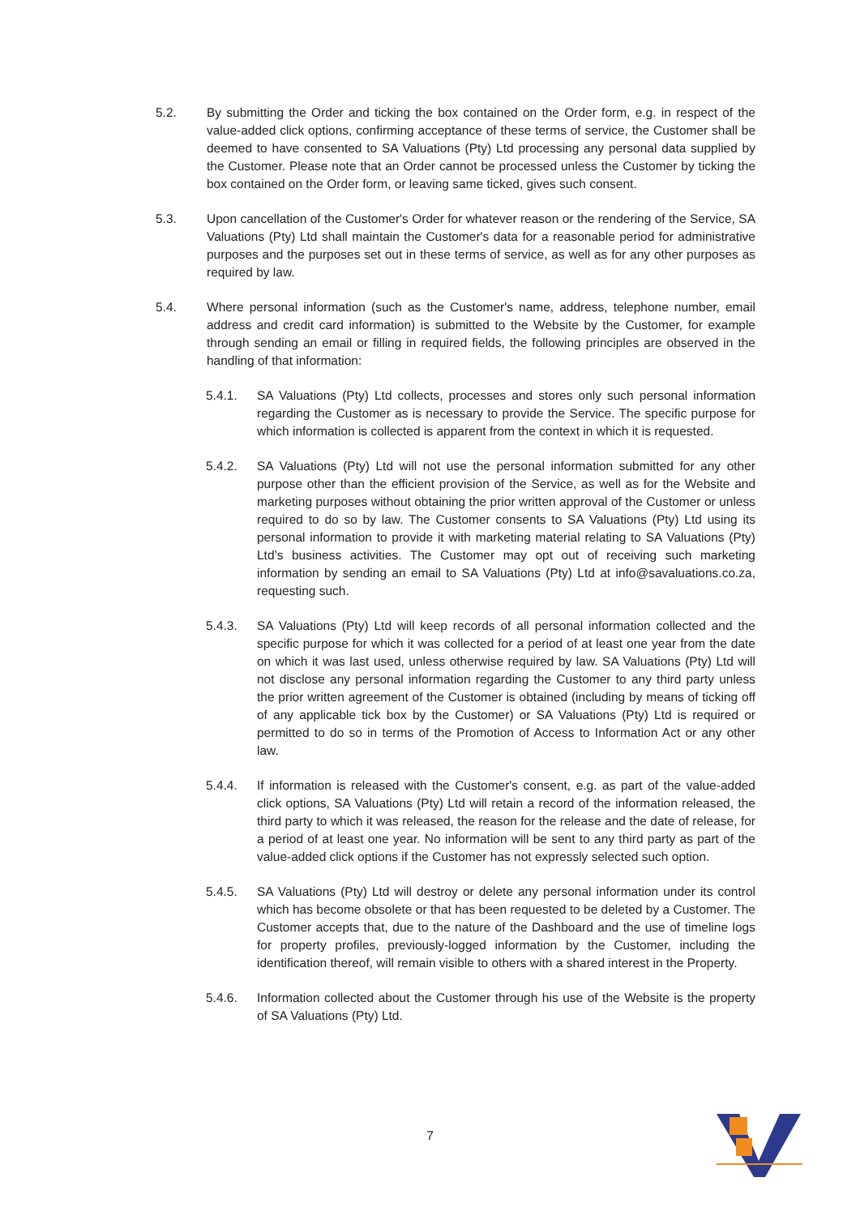5.2. By submitting the Order and ticking the box contained on the Order form, e.g. in respect of the value-added click options, confirming acceptance of these terms of service, the Customer shall be deemed to have consented to SA Valuations (Pty) Ltd processing any personal data supplied by the Customer. Please note that an Order cannot be processed unless the Customer by ticking the box contained on the Order form, or leaving same ticked, gives such consent.
5.3. Upon cancellation of the Customer's Order for whatever reason or the rendering of the Service, SA Valuations (Pty) Ltd shall maintain the Customer's data for a reasonable period for administrative purposes and the purposes set out in these terms of service, as well as for any other purposes as required by law.
5.4. Where personal information (such as the Customer's name, address, telephone number, email address and credit card information) is submitted to the Website by the Customer, for example through sending an email or filling in required fields, the following principles are observed in the handling of that information:
5.4.1. SA Valuations (Pty) Ltd collects, processes and stores only such personal information regarding the Customer as is necessary to provide the Service. The specific purpose for which information is collected is apparent from the context in which it is requested.
5.4.2. SA Valuations (Pty) Ltd will not use the personal information submitted for any other purpose other than the efficient provision of the Service, as well as for the Website and marketing purposes without obtaining the prior written approval of the Customer or unless required to do so by law. The Customer consents to SA Valuations (Pty) Ltd using its personal information to provide it with marketing material relating to SA Valuations (Pty) Ltd’s business activities. The Customer may opt out of receiving such marketing information by sending an email to SA Valuations (Pty) Ltd at info@savaluations.co.za, requesting such.
5.4.3. SA Valuations (Pty) Ltd will keep records of all personal information collected and the specific purpose for which it was collected for a period of at least one year from the date on which it was last used, unless otherwise required by law. SA Valuations (Pty) Ltd will not disclose any personal information regarding the Customer to any third party unless the prior written agreement of the Customer is obtained (including by means of ticking off of any applicable tick box by the Customer) or SA Valuations (Pty) Ltd is required or permitted to do so in terms of the Promotion of Access to Information Act or any other law.
5.4.4. If information is released with the Customer's consent, e.g. as part of the value-added click options, SA Valuations (Pty) Ltd will retain a record of the information released, the third party to which it was released, the reason for the release and the date of release, for a period of at least one year. No information will be sent to any third party as part of the value-added click options if the Customer has not expressly selected such option.
5.4.5. SA Valuations (Pty) Ltd will destroy or delete any personal information under its control which has become obsolete or that has been requested to be deleted by a Customer. The Customer accepts that, due to the nature of the Dashboard and the use of timeline logs for property profiles, previously-logged information by the Customer, including the identification thereof, will remain visible to others with a shared interest in the Property.
5.4.6. Information collected about the Customer through his use of the Website is the property of SA Valuations (Pty) Ltd.
7